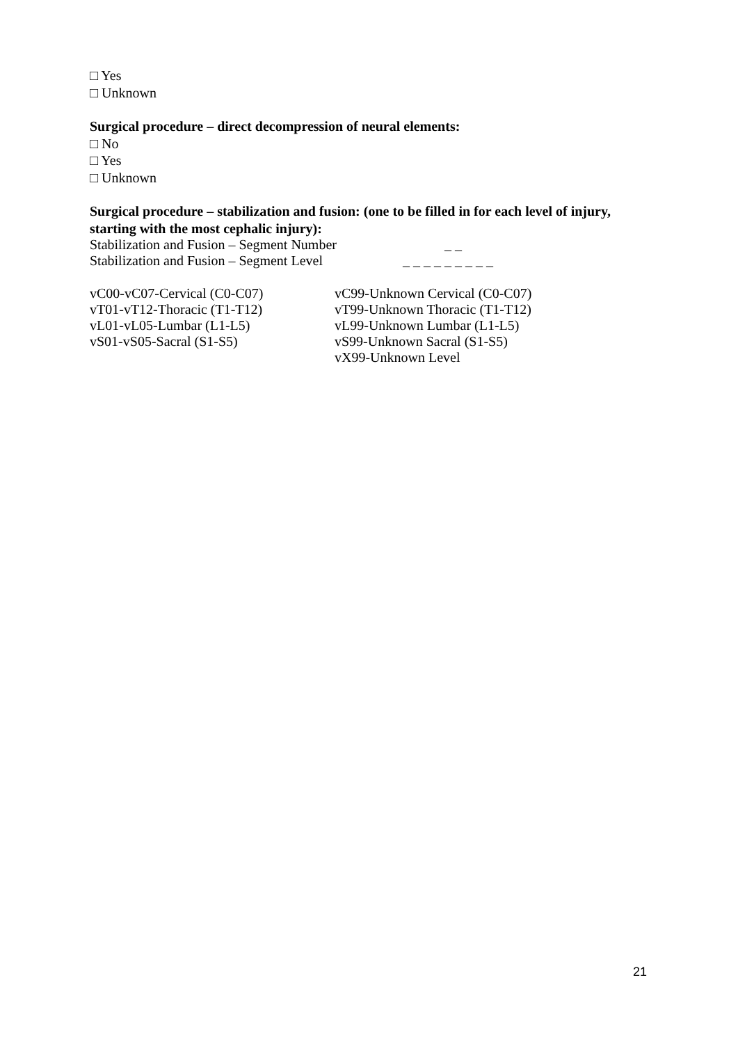□ Yes
□ Unknown
Surgical procedure – direct decompression of neural elements:
□ No
□ Yes
□ Unknown
Surgical procedure – stabilization and fusion: (one to be filled in for each level of injury, starting with the most cephalic injury):
Stabilization and Fusion – Segment Number _ _
Stabilization and Fusion – Segment Level _ _ _ _ _ _ _ _ _
vC00-vC07-Cervical (C0-C07) vC99-Unknown Cervical (C0-C07)
vT01-vT12-Thoracic (T1-T12) vT99-Unknown Thoracic (T1-T12)
vL01-vL05-Lumbar (L1-L5) vL99-Unknown Lumbar (L1-L5)
vS01-vS05-Sacral (S1-S5) vS99-Unknown Sacral (S1-S5)
vX99-Unknown Level
21